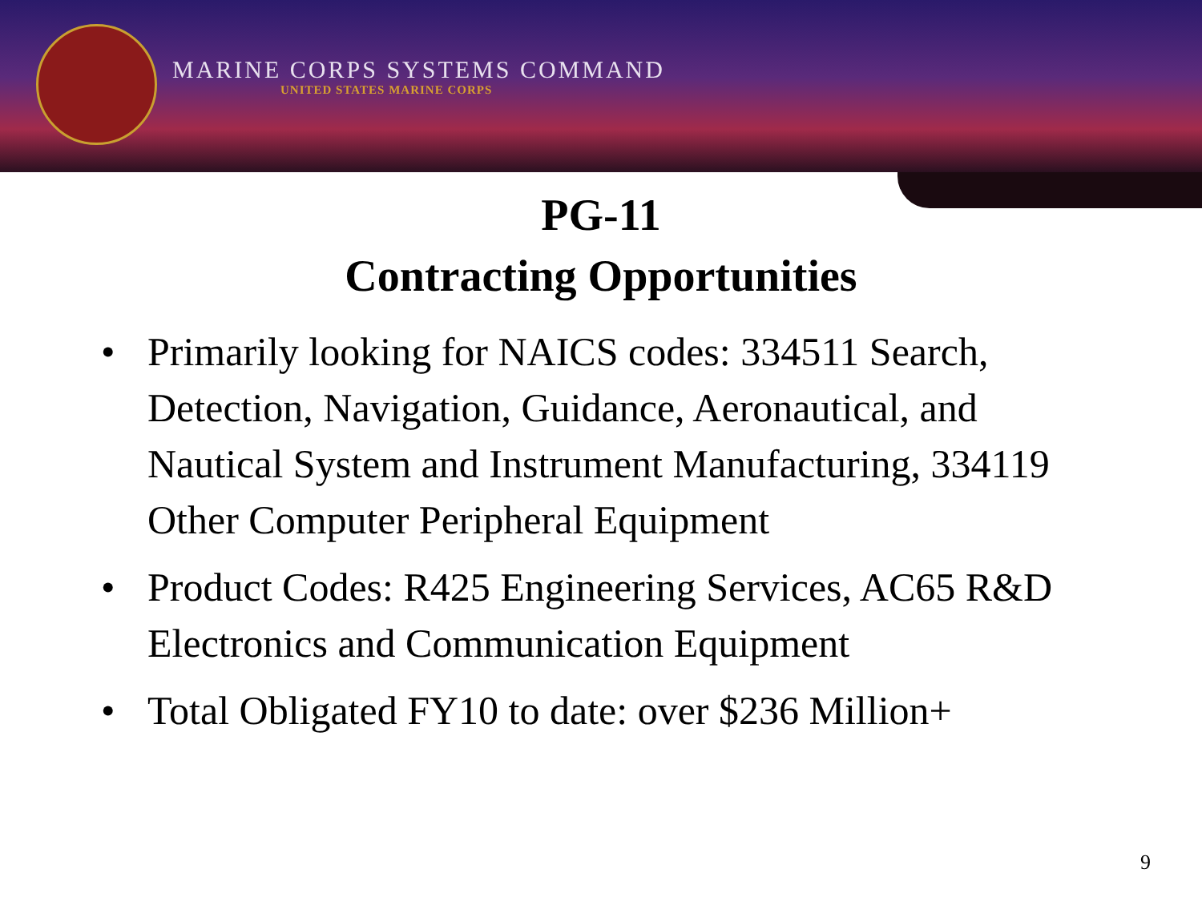MARINE CORPS SYSTEMS COMMAND
UNITED STATES MARINE CORPS
PG-11
Contracting Opportunities
• Primarily looking for NAICS codes: 334511 Search, Detection, Navigation, Guidance, Aeronautical, and Nautical System and Instrument Manufacturing, 334119 Other Computer Peripheral Equipment
• Product Codes: R425 Engineering Services, AC65 R&D Electronics and Communication Equipment
• Total Obligated FY10 to date: over $236 Million+
9